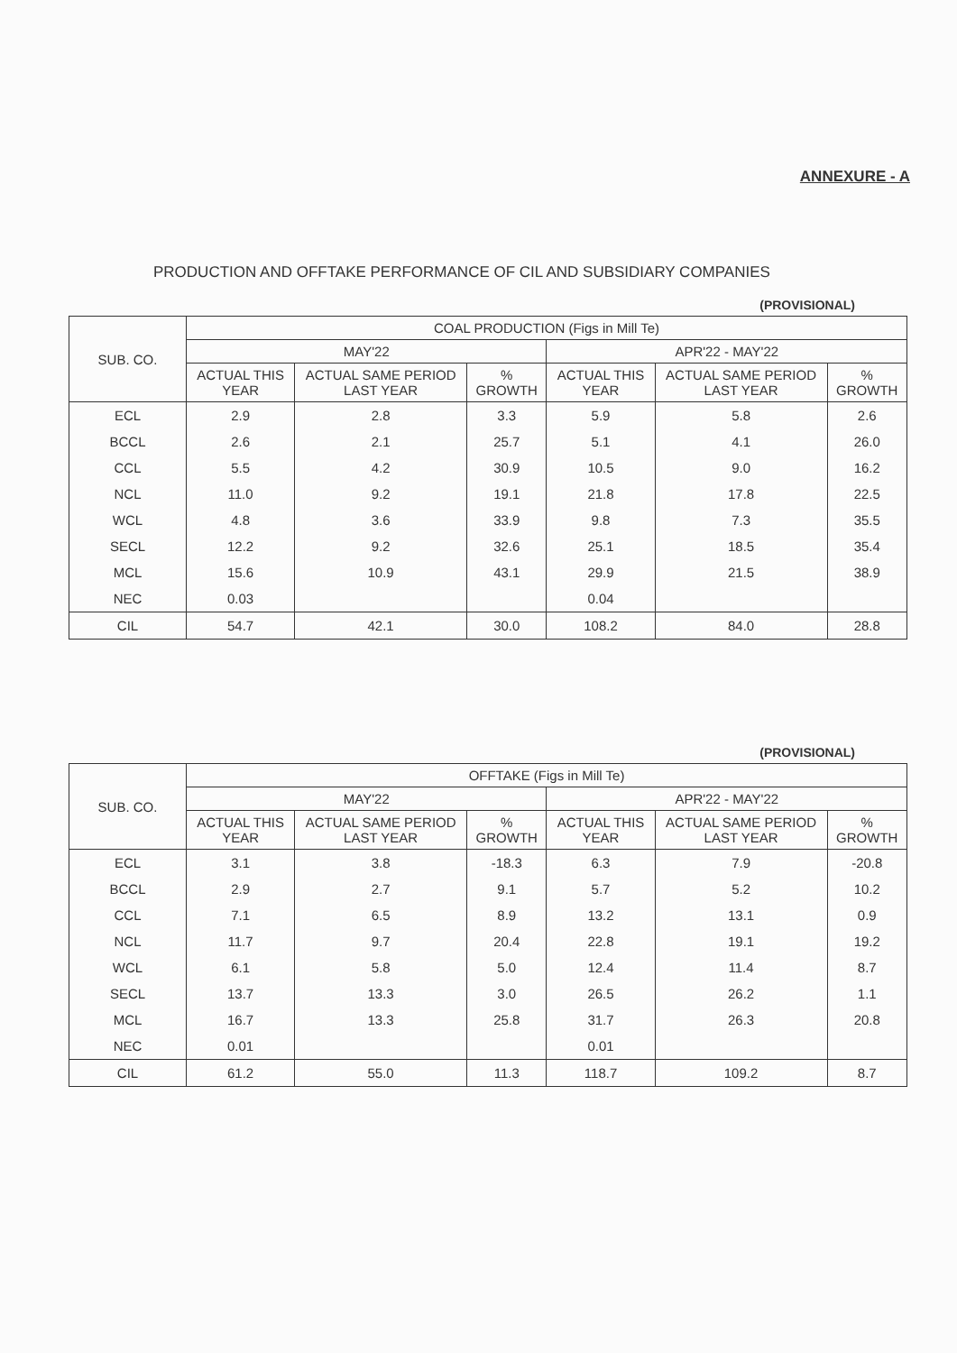ANNEXURE - A
PRODUCTION AND OFFTAKE PERFORMANCE OF CIL AND SUBSIDIARY COMPANIES
(PROVISIONAL)
| SUB. CO. | COAL PRODUCTION (Figs in Mill Te) | | | | | |
| --- | --- | --- | --- | --- | --- | --- |
| | MAY'22 | | | APR'22 - MAY'22 | | |
| | ACTUAL THIS YEAR | ACTUAL SAME PERIOD LAST YEAR | % GROWTH | ACTUAL THIS YEAR | ACTUAL SAME PERIOD LAST YEAR | % GROWTH |
| ECL | 2.9 | 2.8 | 3.3 | 5.9 | 5.8 | 2.6 |
| BCCL | 2.6 | 2.1 | 25.7 | 5.1 | 4.1 | 26.0 |
| CCL | 5.5 | 4.2 | 30.9 | 10.5 | 9.0 | 16.2 |
| NCL | 11.0 | 9.2 | 19.1 | 21.8 | 17.8 | 22.5 |
| WCL | 4.8 | 3.6 | 33.9 | 9.8 | 7.3 | 35.5 |
| SECL | 12.2 | 9.2 | 32.6 | 25.1 | 18.5 | 35.4 |
| MCL | 15.6 | 10.9 | 43.1 | 29.9 | 21.5 | 38.9 |
| NEC | 0.03 | | | 0.04 | | |
| CIL | 54.7 | 42.1 | 30.0 | 108.2 | 84.0 | 28.8 |
(PROVISIONAL)
| SUB. CO. | OFFTAKE (Figs in Mill Te) | | | | | |
| --- | --- | --- | --- | --- | --- | --- |
| | MAY'22 | | | APR'22 - MAY'22 | | |
| | ACTUAL THIS YEAR | ACTUAL SAME PERIOD LAST YEAR | % GROWTH | ACTUAL THIS YEAR | ACTUAL SAME PERIOD LAST YEAR | % GROWTH |
| ECL | 3.1 | 3.8 | -18.3 | 6.3 | 7.9 | -20.8 |
| BCCL | 2.9 | 2.7 | 9.1 | 5.7 | 5.2 | 10.2 |
| CCL | 7.1 | 6.5 | 8.9 | 13.2 | 13.1 | 0.9 |
| NCL | 11.7 | 9.7 | 20.4 | 22.8 | 19.1 | 19.2 |
| WCL | 6.1 | 5.8 | 5.0 | 12.4 | 11.4 | 8.7 |
| SECL | 13.7 | 13.3 | 3.0 | 26.5 | 26.2 | 1.1 |
| MCL | 16.7 | 13.3 | 25.8 | 31.7 | 26.3 | 20.8 |
| NEC | 0.01 | | | 0.01 | | |
| CIL | 61.2 | 55.0 | 11.3 | 118.7 | 109.2 | 8.7 |